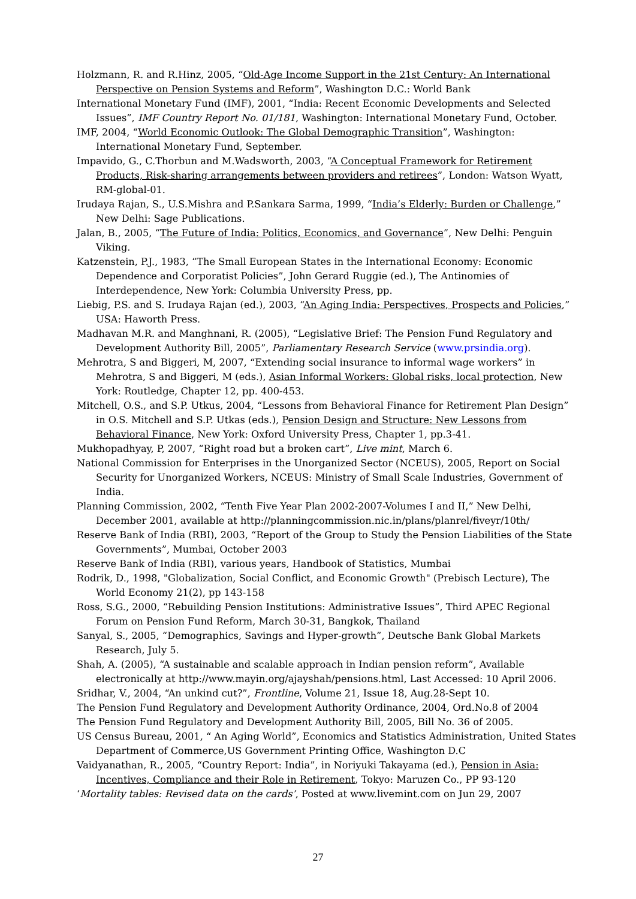Holzmann, R. and R.Hinz, 2005, “Old-Age Income Support in the 21st Century: An International Perspective on Pension Systems and Reform”, Washington D.C.: World Bank
International Monetary Fund (IMF), 2001, “India: Recent Economic Developments and Selected Issues”, IMF Country Report No. 01/181, Washington: International Monetary Fund, October.
IMF, 2004, “World Economic Outlook: The Global Demographic Transition”, Washington: International Monetary Fund, September.
Impavido, G., C.Thorbun and M.Wadsworth, 2003, “A Conceptual Framework for Retirement Products, Risk-sharing arrangements between providers and retirees”, London: Watson Wyatt, RM-global-01.
Irudaya Rajan, S., U.S.Mishra and P.Sankara Sarma, 1999, “India’s Elderly: Burden or Challenge,” New Delhi: Sage Publications.
Jalan, B., 2005, “The Future of India: Politics, Economics, and Governance”, New Delhi: Penguin Viking.
Katzenstein, P.J., 1983, “The Small European States in the International Economy: Economic Dependence and Corporatist Policies”, John Gerard Ruggie (ed.), The Antinomies of Interdependence, New York: Columbia University Press, pp.
Liebig, P.S. and S. Irudaya Rajan (ed.), 2003, “An Aging India: Perspectives, Prospects and Policies,” USA: Haworth Press.
Madhavan M.R. and Manghnani, R. (2005), “Legislative Brief: The Pension Fund Regulatory and Development Authority Bill, 2005”, Parliamentary Research Service (www.prsindia.org).
Mehrotra, S and Biggeri, M, 2007, “Extending social insurance to informal wage workers” in Mehrotra, S and Biggeri, M (eds.), Asian Informal Workers: Global risks, local protection, New York: Routledge, Chapter 12, pp. 400-453.
Mitchell, O.S., and S.P. Utkus, 2004, “Lessons from Behavioral Finance for Retirement Plan Design” in O.S. Mitchell and S.P. Utkas (eds.), Pension Design and Structure: New Lessons from Behavioral Finance, New York: Oxford University Press, Chapter 1, pp.3-41.
Mukhopadhyay, P, 2007, “Right road but a broken cart”, Live mint, March 6.
National Commission for Enterprises in the Unorganized Sector (NCEUS), 2005, Report on Social Security for Unorganized Workers, NCEUS: Ministry of Small Scale Industries, Government of India.
Planning Commission, 2002, “Tenth Five Year Plan 2002-2007-Volumes I and II,” New Delhi, December 2001, available at http://planningcommission.nic.in/plans/planrel/fiveyr/10th/
Reserve Bank of India (RBI), 2003, “Report of the Group to Study the Pension Liabilities of the State Governments”, Mumbai, October 2003
Reserve Bank of India (RBI), various years, Handbook of Statistics, Mumbai
Rodrik, D., 1998, "Globalization, Social Conflict, and Economic Growth" (Prebisch Lecture), The World Economy 21(2), pp 143-158
Ross, S.G., 2000, “Rebuilding Pension Institutions: Administrative Issues”, Third APEC Regional Forum on Pension Fund Reform, March 30-31, Bangkok, Thailand
Sanyal, S., 2005, “Demographics, Savings and Hyper-growth”, Deutsche Bank Global Markets Research, July 5.
Shah, A. (2005), “A sustainable and scalable approach in Indian pension reform”, Available electronically at http://www.mayin.org/ajayshah/pensions.html, Last Accessed: 10 April 2006.
Sridhar, V., 2004, “An unkind cut?”, Frontline, Volume 21, Issue 18, Aug.28-Sept 10.
The Pension Fund Regulatory and Development Authority Ordinance, 2004, Ord.No.8 of 2004
The Pension Fund Regulatory and Development Authority Bill, 2005, Bill No. 36 of 2005.
US Census Bureau, 2001, “ An Aging World”, Economics and Statistics Administration, United States Department of Commerce,US Government Printing Office, Washington D.C
Vaidyanathan, R., 2005, “Country Report: India”, in Noriyuki Takayama (ed.), Pension in Asia: Incentives, Compliance and their Role in Retirement, Tokyo: Maruzen Co., PP 93-120
‘Mortality tables: Revised data on the cards’, Posted at www.livemint.com on Jun 29, 2007
27